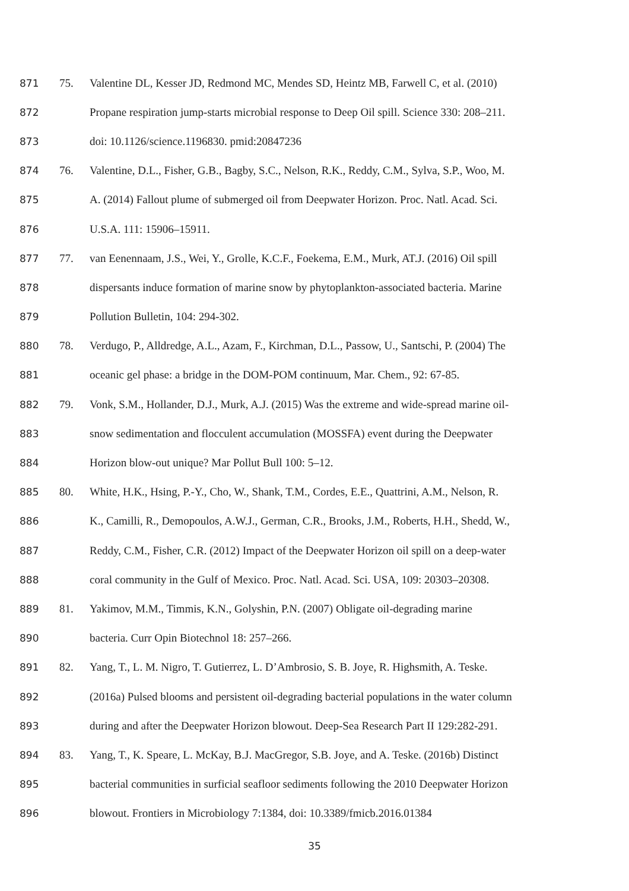871 75. Valentine DL, Kesser JD, Redmond MC, Mendes SD, Heintz MB, Farwell C, et al. (2010)
872 Propane respiration jump-starts microbial response to Deep Oil spill. Science 330: 208–211.
873 doi: 10.1126/science.1196830. pmid:20847236
874 76. Valentine, D.L., Fisher, G.B., Bagby, S.C., Nelson, R.K., Reddy, C.M., Sylva, S.P., Woo, M.
875 A. (2014) Fallout plume of submerged oil from Deepwater Horizon. Proc. Natl. Acad. Sci.
876 U.S.A. 111: 15906–15911.
877 77. van Eenennaam, J.S., Wei, Y., Grolle, K.C.F., Foekema, E.M., Murk, AT.J. (2016) Oil spill
878 dispersants induce formation of marine snow by phytoplankton-associated bacteria. Marine
879 Pollution Bulletin, 104: 294-302.
880 78. Verdugo, P., Alldredge, A.L., Azam, F., Kirchman, D.L., Passow, U., Santschi, P. (2004) The
881 oceanic gel phase: a bridge in the DOM-POM continuum, Mar. Chem., 92: 67-85.
882 79. Vonk, S.M., Hollander, D.J., Murk, A.J. (2015) Was the extreme and wide-spread marine oil-
883 snow sedimentation and flocculent accumulation (MOSSFA) event during the Deepwater
884 Horizon blow-out unique? Mar Pollut Bull 100: 5–12.
885 80. White, H.K., Hsing, P.-Y., Cho, W., Shank, T.M., Cordes, E.E., Quattrini, A.M., Nelson, R.
886 K., Camilli, R., Demopoulos, A.W.J., German, C.R., Brooks, J.M., Roberts, H.H., Shedd, W.,
887 Reddy, C.M., Fisher, C.R. (2012) Impact of the Deepwater Horizon oil spill on a deep-water
888 coral community in the Gulf of Mexico. Proc. Natl. Acad. Sci. USA, 109: 20303–20308.
889 81. Yakimov, M.M., Timmis, K.N., Golyshin, P.N. (2007) Obligate oil-degrading marine
890 bacteria. Curr Opin Biotechnol 18: 257–266.
891 82. Yang, T., L. M. Nigro, T. Gutierrez, L. D’Ambrosio, S. B. Joye, R. Highsmith, A. Teske.
892 (2016a) Pulsed blooms and persistent oil-degrading bacterial populations in the water column
893 during and after the Deepwater Horizon blowout. Deep-Sea Research Part II 129:282-291.
894 83. Yang, T., K. Speare, L. McKay, B.J. MacGregor, S.B. Joye, and A. Teske. (2016b) Distinct
895 bacterial communities in surficial seafloor sediments following the 2010 Deepwater Horizon
896 blowout. Frontiers in Microbiology 7:1384, doi: 10.3389/fmicb.2016.01384
35